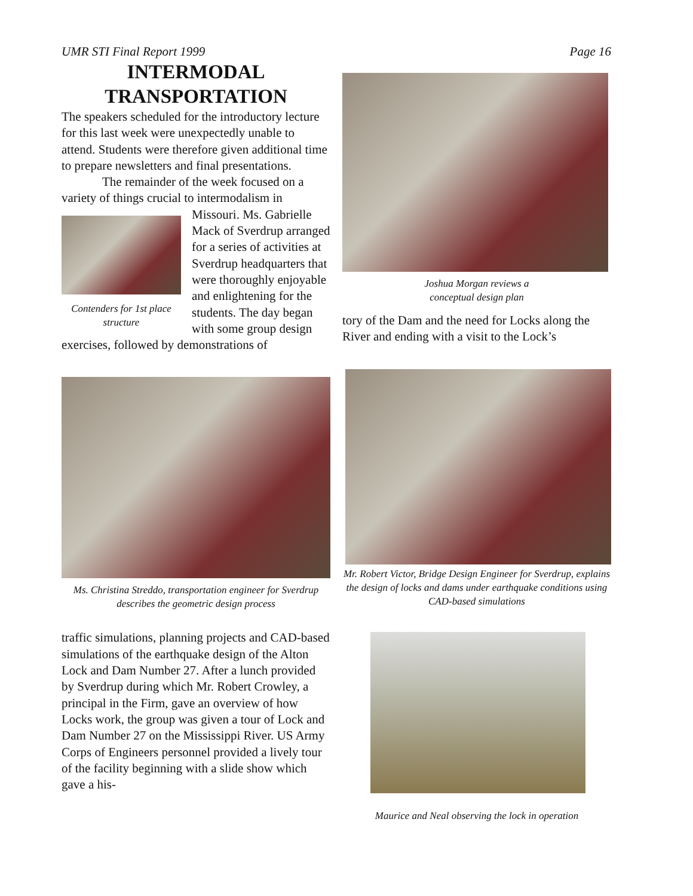UMR STI Final Report 1999 Page 16
INTERMODAL
TRANSPORTATION
The speakers scheduled for the introductory lecture for this last week were unexpectedly unable to attend. Students were therefore given additional time to prepare newsletters and final presentations.
The remainder of the week focused on a variety of things crucial to intermodalism in
Contenders for 1st place structure
Missouri. Ms. Gabrielle Mack of Sverdrup arranged for a series of activities at Sverdrup headquarters that were thoroughly enjoyable and enlightening for the students. The day began with some group design exercises, followed by demonstrations of
Ms. Christina Streddo, transportation engineer for Sverdrup describes the geometric design process
traffic simulations, planning projects and CAD-based simulations of the earthquake design of the Alton Lock and Dam Number 27. After a lunch provided by Sverdrup during which Mr. Robert Crowley, a principal in the Firm, gave an overview of how Locks work, the group was given a tour of Lock and Dam Number 27 on the Mississippi River. US Army Corps of Engineers personnel provided a lively tour of the facility beginning with a slide show which gave a his-
Joshua Morgan reviews a
conceptual design plan
tory of the Dam and the need for Locks along the River and ending with a visit to the Lock’s
Mr. Robert Victor, Bridge Design Engineer for Sverdrup, explains the design of locks and dams under earthquake conditions using CAD-based simulations
Maurice and Neal observing the lock in operation